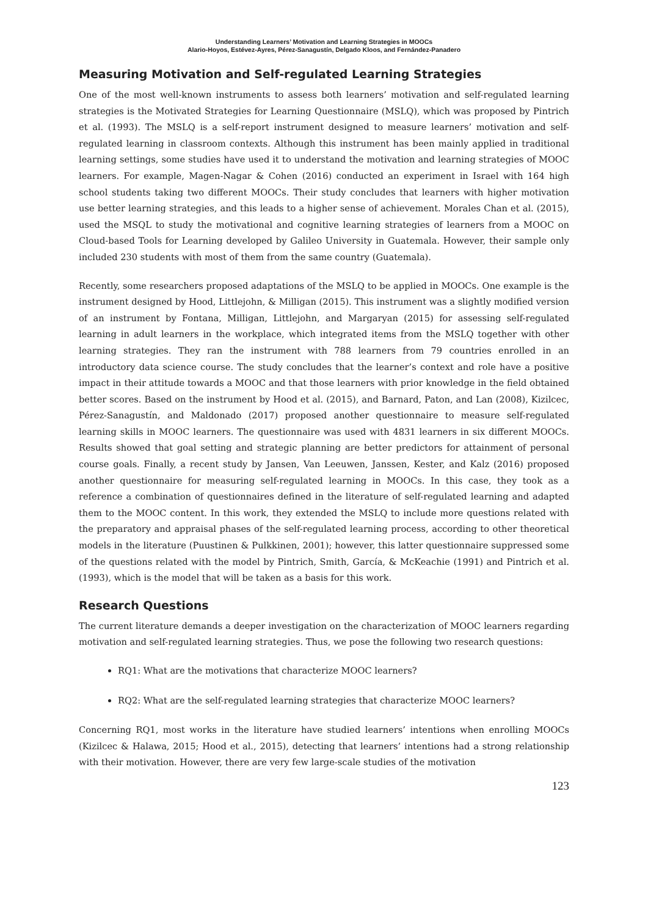Understanding Learners’ Motivation and Learning Strategies in MOOCs
Alario-Hoyos, Estévez-Ayres, Pérez-Sanagustín, Delgado Kloos, and Fernández-Panadero
Measuring Motivation and Self-regulated Learning Strategies
One of the most well-known instruments to assess both learners’ motivation and self-regulated learning strategies is the Motivated Strategies for Learning Questionnaire (MSLQ), which was proposed by Pintrich et al. (1993). The MSLQ is a self-report instrument designed to measure learners’ motivation and self-regulated learning in classroom contexts. Although this instrument has been mainly applied in traditional learning settings, some studies have used it to understand the motivation and learning strategies of MOOC learners. For example, Magen-Nagar & Cohen (2016) conducted an experiment in Israel with 164 high school students taking two different MOOCs. Their study concludes that learners with higher motivation use better learning strategies, and this leads to a higher sense of achievement. Morales Chan et al. (2015), used the MSQL to study the motivational and cognitive learning strategies of learners from a MOOC on Cloud-based Tools for Learning developed by Galileo University in Guatemala. However, their sample only included 230 students with most of them from the same country (Guatemala).
Recently, some researchers proposed adaptations of the MSLQ to be applied in MOOCs. One example is the instrument designed by Hood, Littlejohn, & Milligan (2015). This instrument was a slightly modified version of an instrument by Fontana, Milligan, Littlejohn, and Margaryan (2015) for assessing self-regulated learning in adult learners in the workplace, which integrated items from the MSLQ together with other learning strategies. They ran the instrument with 788 learners from 79 countries enrolled in an introductory data science course. The study concludes that the learner’s context and role have a positive impact in their attitude towards a MOOC and that those learners with prior knowledge in the field obtained better scores. Based on the instrument by Hood et al. (2015), and Barnard, Paton, and Lan (2008), Kizilcec, Pérez-Sanagustín, and Maldonado (2017) proposed another questionnaire to measure self-regulated learning skills in MOOC learners. The questionnaire was used with 4831 learners in six different MOOCs. Results showed that goal setting and strategic planning are better predictors for attainment of personal course goals. Finally, a recent study by Jansen, Van Leeuwen, Janssen, Kester, and Kalz (2016) proposed another questionnaire for measuring self-regulated learning in MOOCs. In this case, they took as a reference a combination of questionnaires defined in the literature of self-regulated learning and adapted them to the MOOC content. In this work, they extended the MSLQ to include more questions related with the preparatory and appraisal phases of the self-regulated learning process, according to other theoretical models in the literature (Puustinen & Pulkkinen, 2001); however, this latter questionnaire suppressed some of the questions related with the model by Pintrich, Smith, García, & McKeachie (1991) and Pintrich et al. (1993), which is the model that will be taken as a basis for this work.
Research Questions
The current literature demands a deeper investigation on the characterization of MOOC learners regarding motivation and self-regulated learning strategies. Thus, we pose the following two research questions:
RQ1: What are the motivations that characterize MOOC learners?
RQ2: What are the self-regulated learning strategies that characterize MOOC learners?
Concerning RQ1, most works in the literature have studied learners’ intentions when enrolling MOOCs (Kizilcec & Halawa, 2015; Hood et al., 2015), detecting that learners’ intentions had a strong relationship with their motivation. However, there are very few large-scale studies of the motivation
123